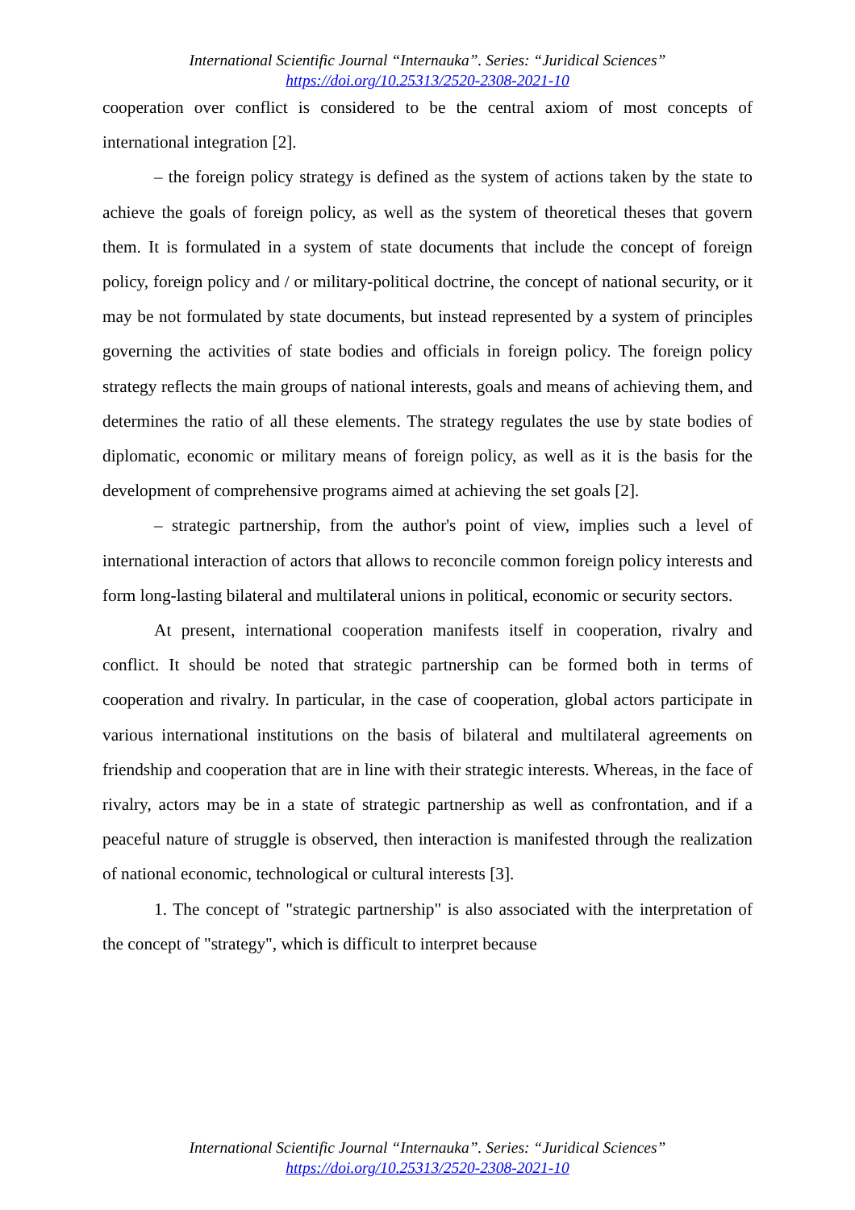International Scientific Journal “Internauka”. Series: “Juridical Sciences”
https://doi.org/10.25313/2520-2308-2021-10
cooperation over conflict is considered to be the central axiom of most concepts of international integration [2].
– the foreign policy strategy is defined as the system of actions taken by the state to achieve the goals of foreign policy, as well as the system of theoretical theses that govern them. It is formulated in a system of state documents that include the concept of foreign policy, foreign policy and / or military-political doctrine, the concept of national security, or it may be not formulated by state documents, but instead represented by a system of principles governing the activities of state bodies and officials in foreign policy. The foreign policy strategy reflects the main groups of national interests, goals and means of achieving them, and determines the ratio of all these elements. The strategy regulates the use by state bodies of diplomatic, economic or military means of foreign policy, as well as it is the basis for the development of comprehensive programs aimed at achieving the set goals [2].
– strategic partnership, from the author's point of view, implies such a level of international interaction of actors that allows to reconcile common foreign policy interests and form long-lasting bilateral and multilateral unions in political, economic or security sectors.
At present, international cooperation manifests itself in cooperation, rivalry and conflict. It should be noted that strategic partnership can be formed both in terms of cooperation and rivalry. In particular, in the case of cooperation, global actors participate in various international institutions on the basis of bilateral and multilateral agreements on friendship and cooperation that are in line with their strategic interests. Whereas, in the face of rivalry, actors may be in a state of strategic partnership as well as confrontation, and if a peaceful nature of struggle is observed, then interaction is manifested through the realization of national economic, technological or cultural interests [3].
1. The concept of "strategic partnership" is also associated with the interpretation of the concept of "strategy", which is difficult to interpret because
International Scientific Journal “Internauka”. Series: “Juridical Sciences”
https://doi.org/10.25313/2520-2308-2021-10